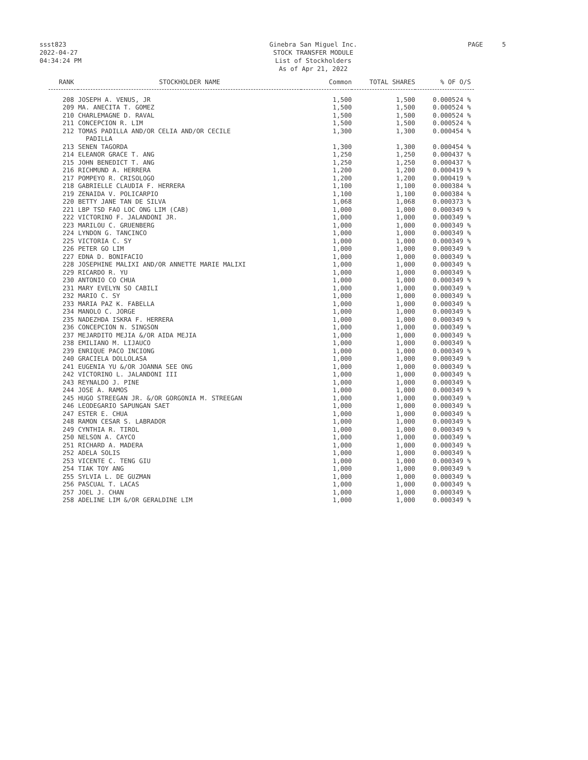ssst823
2022-04-27
04:34:24 PM
Ginebra San Miguel Inc.
STOCK TRANSFER MODULE
List of Stockholders
As of Apr 21, 2022
PAGE 5
| RANK | STOCKHOLDER NAME | Common | TOTAL SHARES | % OF O/S |
| --- | --- | --- | --- | --- |
| 208 | JOSEPH A. VENUS, JR | 1,500 | 1,500 | 0.000524 % |
| 209 | MA. ANECITA T. GOMEZ | 1,500 | 1,500 | 0.000524 % |
| 210 | CHARLEMAGNE D. RAVAL | 1,500 | 1,500 | 0.000524 % |
| 211 | CONCEPCION R. LIM | 1,500 | 1,500 | 0.000524 % |
| 212 | TOMAS PADILLA AND/OR CELIA AND/OR CECILE PADILLA | 1,300 | 1,300 | 0.000454 % |
| 213 | SENEN TAGORDA | 1,300 | 1,300 | 0.000454 % |
| 214 | ELEANOR GRACE T. ANG | 1,250 | 1,250 | 0.000437 % |
| 215 | JOHN BENEDICT T. ANG | 1,250 | 1,250 | 0.000437 % |
| 216 | RICHMUND A. HERRERA | 1,200 | 1,200 | 0.000419 % |
| 217 | POMPEYO R. CRISOLOGO | 1,200 | 1,200 | 0.000419 % |
| 218 | GABRIELLE CLAUDIA F. HERRERA | 1,100 | 1,100 | 0.000384 % |
| 219 | ZENAIDA V. POLICARPIO | 1,100 | 1,100 | 0.000384 % |
| 220 | BETTY JANE TAN DE SILVA | 1,068 | 1,068 | 0.000373 % |
| 221 | LBP TSD FAO LOC ONG LIM (CAB) | 1,000 | 1,000 | 0.000349 % |
| 222 | VICTORINO F. JALANDONI JR. | 1,000 | 1,000 | 0.000349 % |
| 223 | MARILOU C. GRUENBERG | 1,000 | 1,000 | 0.000349 % |
| 224 | LYNDON G. TANCINCO | 1,000 | 1,000 | 0.000349 % |
| 225 | VICTORIA C. SY | 1,000 | 1,000 | 0.000349 % |
| 226 | PETER GO LIM | 1,000 | 1,000 | 0.000349 % |
| 227 | EDNA D. BONIFACIO | 1,000 | 1,000 | 0.000349 % |
| 228 | JOSEPHINE MALIXI AND/OR ANNETTE MARIE MALIXI | 1,000 | 1,000 | 0.000349 % |
| 229 | RICARDO R. YU | 1,000 | 1,000 | 0.000349 % |
| 230 | ANTONIO CO CHUA | 1,000 | 1,000 | 0.000349 % |
| 231 | MARY EVELYN SO CABILI | 1,000 | 1,000 | 0.000349 % |
| 232 | MARIO C. SY | 1,000 | 1,000 | 0.000349 % |
| 233 | MARIA PAZ K. FABELLA | 1,000 | 1,000 | 0.000349 % |
| 234 | MANOLO C. JORGE | 1,000 | 1,000 | 0.000349 % |
| 235 | NADEZHDA ISKRA F. HERRERA | 1,000 | 1,000 | 0.000349 % |
| 236 | CONCEPCION N. SINGSON | 1,000 | 1,000 | 0.000349 % |
| 237 | MEJARDITO MEJIA &/OR AIDA MEJIA | 1,000 | 1,000 | 0.000349 % |
| 238 | EMILIANO M. LIJAUCO | 1,000 | 1,000 | 0.000349 % |
| 239 | ENRIQUE PACO INCIONG | 1,000 | 1,000 | 0.000349 % |
| 240 | GRACIELA DOLLOLASA | 1,000 | 1,000 | 0.000349 % |
| 241 | EUGENIA YU &/OR JOANNA SEE ONG | 1,000 | 1,000 | 0.000349 % |
| 242 | VICTORINO L. JALANDONI III | 1,000 | 1,000 | 0.000349 % |
| 243 | REYNALDO J. PINE | 1,000 | 1,000 | 0.000349 % |
| 244 | JOSE A. RAMOS | 1,000 | 1,000 | 0.000349 % |
| 245 | HUGO STREEGAN JR. &/OR GORGONIA M. STREEGAN | 1,000 | 1,000 | 0.000349 % |
| 246 | LEODEGARIO SAPUNGAN SAET | 1,000 | 1,000 | 0.000349 % |
| 247 | ESTER E. CHUA | 1,000 | 1,000 | 0.000349 % |
| 248 | RAMON CESAR S. LABRADOR | 1,000 | 1,000 | 0.000349 % |
| 249 | CYNTHIA R. TIROL | 1,000 | 1,000 | 0.000349 % |
| 250 | NELSON A. CAYCO | 1,000 | 1,000 | 0.000349 % |
| 251 | RICHARD A. MADERA | 1,000 | 1,000 | 0.000349 % |
| 252 | ADELA SOLIS | 1,000 | 1,000 | 0.000349 % |
| 253 | VICENTE C. TENG GIU | 1,000 | 1,000 | 0.000349 % |
| 254 | TIAK TOY ANG | 1,000 | 1,000 | 0.000349 % |
| 255 | SYLVIA L. DE GUZMAN | 1,000 | 1,000 | 0.000349 % |
| 256 | PASCUAL T. LACAS | 1,000 | 1,000 | 0.000349 % |
| 257 | JOEL J. CHAN | 1,000 | 1,000 | 0.000349 % |
| 258 | ADELINE LIM &/OR GERALDINE LIM | 1,000 | 1,000 | 0.000349 % |